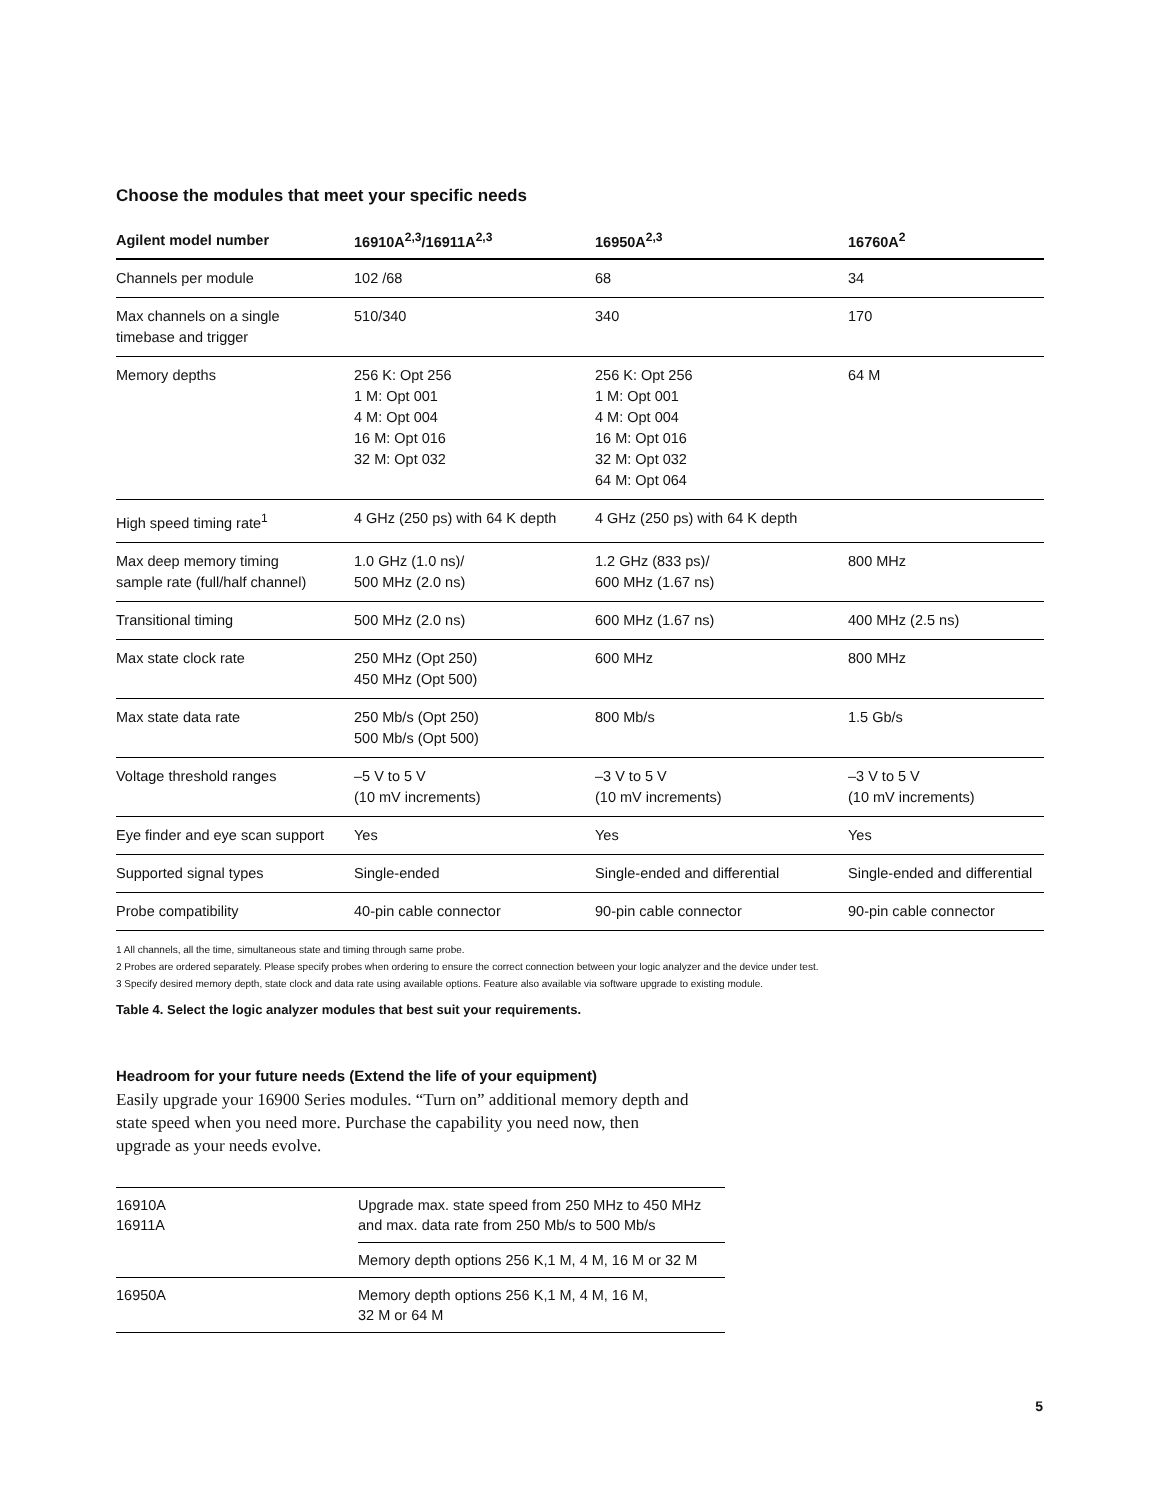Choose the modules that meet your specific needs
| Agilent model number | 16910A<sup>2,3</sup>/16911A<sup>2,3</sup> | 16950A<sup>2,3</sup> | 16760A<sup>2</sup> |
| --- | --- | --- | --- |
| Channels per module | 102 /68 | 68 | 34 |
| Max channels on a single timebase and trigger | 510/340 | 340 | 170 |
| Memory depths | 256 K: Opt 256 1 M: Opt 001 4 M: Opt 004 16 M: Opt 016 32 M: Opt 032 | 256 K: Opt 256 1 M: Opt 001 4 M: Opt 004 16 M: Opt 016 32 M: Opt 032 64 M: Opt 064 | 64 M |
| High speed timing rate<sup>1</sup> | 4 GHz (250 ps) with 64 K depth | 4 GHz (250 ps) with 64 K depth | |
| Max deep memory timing sample rate (full/half channel) | 1.0 GHz (1.0 ns)/ 500 MHz (2.0 ns) | 1.2 GHz (833 ps)/ 600 MHz (1.67 ns) | 800 MHz |
| Transitional timing | 500 MHz (2.0 ns) | 600 MHz (1.67 ns) | 400 MHz (2.5 ns) |
| Max state clock rate | 250 MHz (Opt 250) 450 MHz (Opt 500) | 600 MHz | 800 MHz |
| Max state data rate | 250 Mb/s (Opt 250) 500 Mb/s (Opt 500) | 800 Mb/s | 1.5 Gb/s |
| Voltage threshold ranges | –5 V to 5 V (10 mV increments) | –3 V to 5 V (10 mV increments) | –3 V to 5 V (10 mV increments) |
| Eye finder and eye scan support | Yes | Yes | Yes |
| Supported signal types | Single-ended | Single-ended and differential | Single-ended and differential |
| Probe compatibility | 40-pin cable connector | 90-pin cable connector | 90-pin cable connector |
1 All channels, all the time, simultaneous state and timing through same probe.
2 Probes are ordered separately. Please specify probes when ordering to ensure the correct connection between your logic analyzer and the device under test.
3 Specify desired memory depth, state clock and data rate using available options. Feature also available via software upgrade to existing module.
Table 4. Select the logic analyzer modules that best suit your requirements.
Headroom for your future needs (Extend the life of your equipment)
Easily upgrade your 16900 Series modules. “Turn on” additional memory depth and state speed when you need more. Purchase the capability you need now, then upgrade as your needs evolve.
| 16910A 16911A | Upgrade max. state speed from 250 MHz to 450 MHz and max. data rate from 250 Mb/s to 500 Mb/s |
| | Memory depth options 256 K,1 M, 4 M, 16 M or 32 M |
| 16950A | Memory depth options 256 K,1 M, 4 M, 16 M, 32 M or 64 M |
5